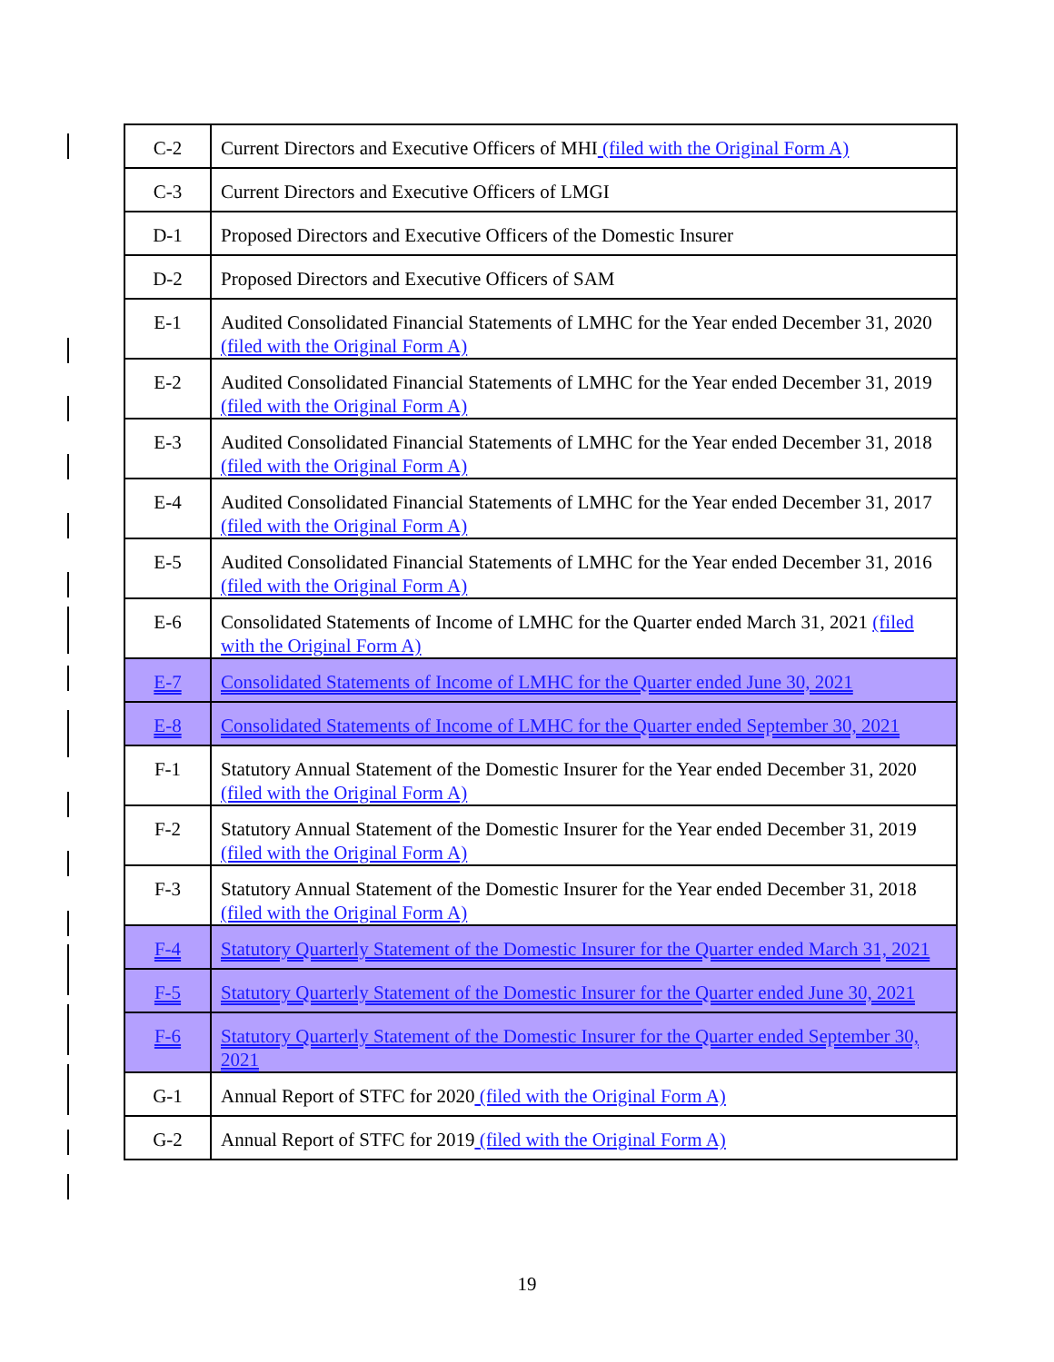| C-2 | Current Directors and Executive Officers of MHI (filed with the Original Form A) |
| C-3 | Current Directors and Executive Officers of LMGI |
| D-1 | Proposed Directors and Executive Officers of the Domestic Insurer |
| D-2 | Proposed Directors and Executive Officers of SAM |
| E-1 | Audited Consolidated Financial Statements of LMHC for the Year ended December 31, 2020 (filed with the Original Form A) |
| E-2 | Audited Consolidated Financial Statements of LMHC for the Year ended December 31, 2019 (filed with the Original Form A) |
| E-3 | Audited Consolidated Financial Statements of LMHC for the Year ended December 31, 2018 (filed with the Original Form A) |
| E-4 | Audited Consolidated Financial Statements of LMHC for the Year ended December 31, 2017 (filed with the Original Form A) |
| E-5 | Audited Consolidated Financial Statements of LMHC for the Year ended December 31, 2016 (filed with the Original Form A) |
| E-6 | Consolidated Statements of Income of LMHC for the Quarter ended March 31, 2021 (filed with the Original Form A) |
| E-7 | Consolidated Statements of Income of LMHC for the Quarter ended June 30, 2021 |
| E-8 | Consolidated Statements of Income of LMHC for the Quarter ended September 30, 2021 |
| F-1 | Statutory Annual Statement of the Domestic Insurer for the Year ended December 31, 2020 (filed with the Original Form A) |
| F-2 | Statutory Annual Statement of the Domestic Insurer for the Year ended December 31, 2019 (filed with the Original Form A) |
| F-3 | Statutory Annual Statement of the Domestic Insurer for the Year ended December 31, 2018 (filed with the Original Form A) |
| F-4 | Statutory Quarterly Statement of the Domestic Insurer for the Quarter ended March 31, 2021 |
| F-5 | Statutory Quarterly Statement of the Domestic Insurer for the Quarter ended June 30, 2021 |
| F-6 | Statutory Quarterly Statement of the Domestic Insurer for the Quarter ended September 30, 2021 |
| G-1 | Annual Report of STFC for 2020 (filed with the Original Form A) |
| G-2 | Annual Report of STFC for 2019 (filed with the Original Form A) |
19